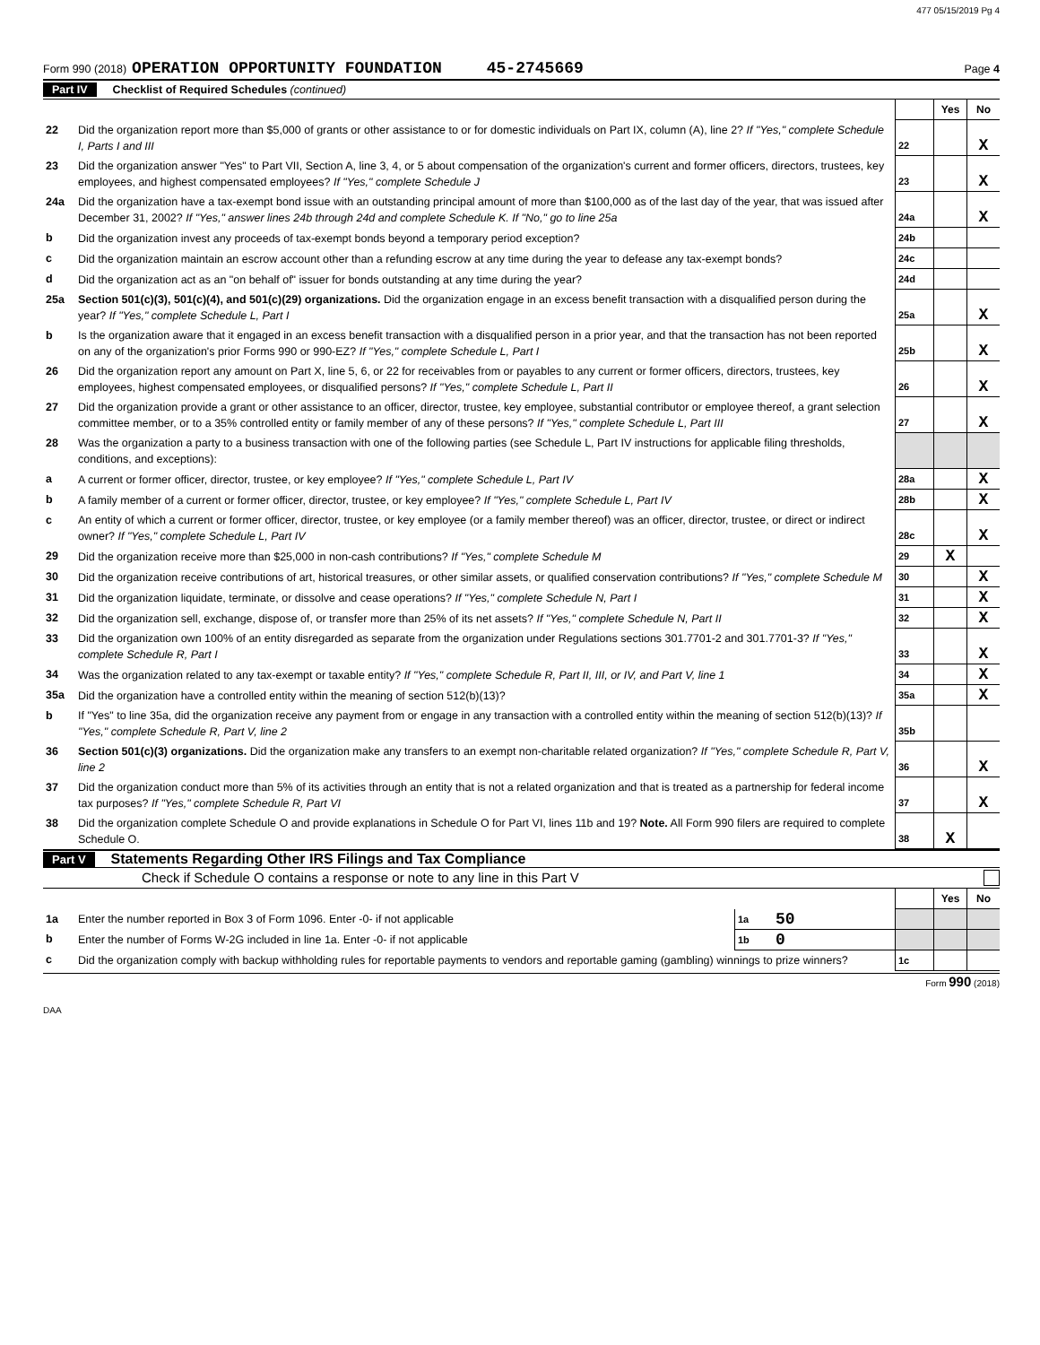477 05/15/2019 Pg 4
Form 990 (2018) OPERATION OPPORTUNITY FOUNDATION 45-2745669 Page 4
Part IV Checklist of Required Schedules (continued)
| | | | Yes | No |
| 22 | Did the organization report more than $5,000 of grants or other assistance to or for domestic individuals on Part IX, column (A), line 2? If "Yes," complete Schedule I, Parts I and III | 22 | | X |
| 23 | Did the organization answer "Yes" to Part VII, Section A, line 3, 4, or 5 about compensation of the organization's current and former officers, directors, trustees, key employees, and highest compensated employees? If "Yes," complete Schedule J | 23 | | X |
| 24a | Did the organization have a tax-exempt bond issue with an outstanding principal amount of more than $100,000 as of the last day of the year, that was issued after December 31, 2002? If "Yes," answer lines 24b through 24d and complete Schedule K. If "No," go to line 25a | 24a | | X |
| b | Did the organization invest any proceeds of tax-exempt bonds beyond a temporary period exception? | 24b | | |
| c | Did the organization maintain an escrow account other than a refunding escrow at any time during the year to defease any tax-exempt bonds? | 24c | | |
| d | Did the organization act as an "on behalf of" issuer for bonds outstanding at any time during the year? | 24d | | |
| 25a | Section 501(c)(3), 501(c)(4), and 501(c)(29) organizations. Did the organization engage in an excess benefit transaction with a disqualified person during the year? If "Yes," complete Schedule L, Part I | 25a | | X |
| b | Is the organization aware that it engaged in an excess benefit transaction with a disqualified person in a prior year, and that the transaction has not been reported on any of the organization's prior Forms 990 or 990-EZ? If "Yes," complete Schedule L, Part I | 25b | | X |
| 26 | Did the organization report any amount on Part X, line 5, 6, or 22 for receivables from or payables to any current or former officers, directors, trustees, key employees, highest compensated employees, or disqualified persons? If "Yes," complete Schedule L, Part II | 26 | | X |
| 27 | Did the organization provide a grant or other assistance to an officer, director, trustee, key employee, substantial contributor or employee thereof, a grant selection committee member, or to a 35% controlled entity or family member of any of these persons? If "Yes," complete Schedule L, Part III | 27 | | X |
| 28 | Was the organization a party to a business transaction with one of the following parties (see Schedule L, Part IV instructions for applicable filing thresholds, conditions, and exceptions): | | | |
| a | A current or former officer, director, trustee, or key employee? If "Yes," complete Schedule L, Part IV | 28a | | X |
| b | A family member of a current or former officer, director, trustee, or key employee? If "Yes," complete Schedule L, Part IV | 28b | | X |
| c | An entity of which a current or former officer, director, trustee, or key employee (or a family member thereof) was an officer, director, trustee, or direct or indirect owner? If "Yes," complete Schedule L, Part IV | 28c | | X |
| 29 | Did the organization receive more than $25,000 in non-cash contributions? If "Yes," complete Schedule M | 29 | X | |
| 30 | Did the organization receive contributions of art, historical treasures, or other similar assets, or qualified conservation contributions? If "Yes," complete Schedule M | 30 | | X |
| 31 | Did the organization liquidate, terminate, or dissolve and cease operations? If "Yes," complete Schedule N, Part I | 31 | | X |
| 32 | Did the organization sell, exchange, dispose of, or transfer more than 25% of its net assets? If "Yes," complete Schedule N, Part II | 32 | | X |
| 33 | Did the organization own 100% of an entity disregarded as separate from the organization under Regulations sections 301.7701-2 and 301.7701-3? If "Yes," complete Schedule R, Part I | 33 | | X |
| 34 | Was the organization related to any tax-exempt or taxable entity? If "Yes," complete Schedule R, Part II, III, or IV, and Part V, line 1 | 34 | | X |
| 35a | Did the organization have a controlled entity within the meaning of section 512(b)(13)? | 35a | | X |
| b | If "Yes" to line 35a, did the organization receive any payment from or engage in any transaction with a controlled entity within the meaning of section 512(b)(13)? If "Yes," complete Schedule R, Part V, line 2 | 35b | | |
| 36 | Section 501(c)(3) organizations. Did the organization make any transfers to an exempt non-charitable related organization? If "Yes," complete Schedule R, Part V, line 2 | 36 | | X |
| 37 | Did the organization conduct more than 5% of its activities through an entity that is not a related organization and that is treated as a partnership for federal income tax purposes? If "Yes," complete Schedule R, Part VI | 37 | | X |
| 38 | Did the organization complete Schedule O and provide explanations in Schedule O for Part VI, lines 11b and 19? Note. All Form 990 filers are required to complete Schedule O. | 38 | X | |
Part V Statements Regarding Other IRS Filings and Tax Compliance
Check if Schedule O contains a response or note to any line in this Part V
| | | | | | Yes | No |
| 1a | Enter the number reported in Box 3 of Form 1096. Enter -0- if not applicable | 1a | 50 | | | |
| b | Enter the number of Forms W-2G included in line 1a. Enter -0- if not applicable | 1b | 0 | | | |
| c | Did the organization comply with backup withholding rules for reportable payments to vendors and reportable gaming (gambling) winnings to prize winners? | | | 1c | | |
Form 990 (2018)
DAA